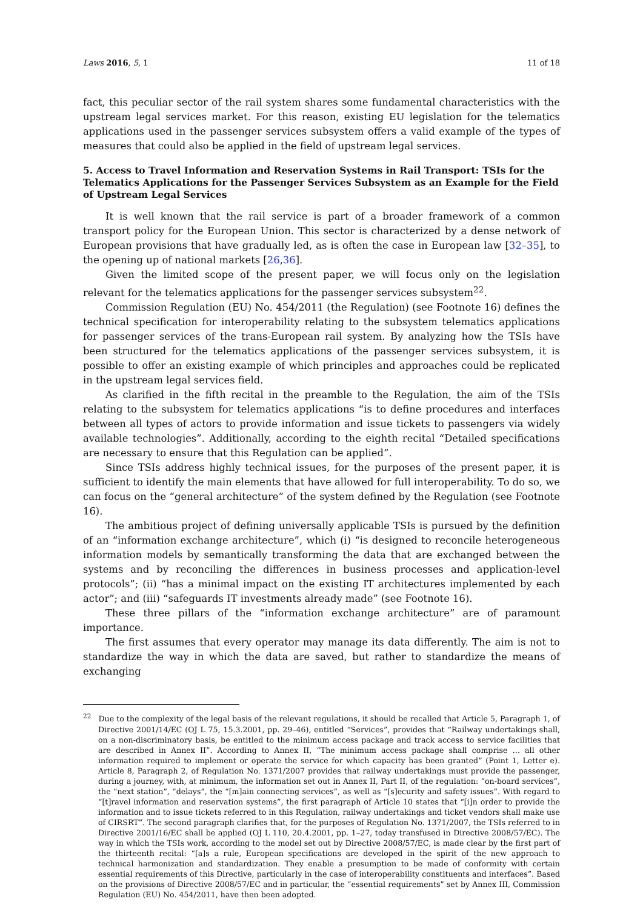Laws 2016, 5, 1 11 of 18
fact, this peculiar sector of the rail system shares some fundamental characteristics with the upstream legal services market. For this reason, existing EU legislation for the telematics applications used in the passenger services subsystem offers a valid example of the types of measures that could also be applied in the field of upstream legal services.
5. Access to Travel Information and Reservation Systems in Rail Transport: TSIs for the Telematics Applications for the Passenger Services Subsystem as an Example for the Field of Upstream Legal Services
It is well known that the rail service is part of a broader framework of a common transport policy for the European Union. This sector is characterized by a dense network of European provisions that have gradually led, as is often the case in European law [32–35], to the opening up of national markets [26,36].
Given the limited scope of the present paper, we will focus only on the legislation relevant for the telematics applications for the passenger services subsystem<sup>22</sup>.
Commission Regulation (EU) No. 454/2011 (the Regulation) (see Footnote 16) defines the technical specification for interoperability relating to the subsystem telematics applications for passenger services of the trans-European rail system. By analyzing how the TSIs have been structured for the telematics applications of the passenger services subsystem, it is possible to offer an existing example of which principles and approaches could be replicated in the upstream legal services field.
As clarified in the fifth recital in the preamble to the Regulation, the aim of the TSIs relating to the subsystem for telematics applications “is to define procedures and interfaces between all types of actors to provide information and issue tickets to passengers via widely available technologies”. Additionally, according to the eighth recital “Detailed specifications are necessary to ensure that this Regulation can be applied”.
Since TSIs address highly technical issues, for the purposes of the present paper, it is sufficient to identify the main elements that have allowed for full interoperability. To do so, we can focus on the “general architecture” of the system defined by the Regulation (see Footnote 16).
The ambitious project of defining universally applicable TSIs is pursued by the definition of an “information exchange architecture”, which (i) “is designed to reconcile heterogeneous information models by semantically transforming the data that are exchanged between the systems and by reconciling the differences in business processes and application-level protocols”; (ii) “has a minimal impact on the existing IT architectures implemented by each actor”; and (iii) “safeguards IT investments already made” (see Footnote 16).
These three pillars of the “information exchange architecture” are of paramount importance.
The first assumes that every operator may manage its data differently. The aim is not to standardize the way in which the data are saved, but rather to standardize the means of exchanging
<sup>22</sup> Due to the complexity of the legal basis of the relevant regulations, it should be recalled that Article 5, Paragraph 1, of Directive 2001/14/EC (OJ L 75, 15.3.2001, pp. 29–46), entitled “Services”, provides that “Railway undertakings shall, on a non-discriminatory basis, be entitled to the minimum access package and track access to service facilities that are described in Annex II”. According to Annex II, “The minimum access package shall comprise … all other information required to implement or operate the service for which capacity has been granted” (Point 1, Letter e). Article 8, Paragraph 2, of Regulation No. 1371/2007 provides that railway undertakings must provide the passenger, during a journey, with, at minimum, the information set out in Annex II, Part II, of the regulation: “on-board services”, the “next station”, “delays”, the “[m]ain connecting services”, as well as “[s]ecurity and safety issues”. With regard to “[t]ravel information and reservation systems”, the first paragraph of Article 10 states that “[i]n order to provide the information and to issue tickets referred to in this Regulation, railway undertakings and ticket vendors shall make use of CIRSRT”. The second paragraph clarifies that, for the purposes of Regulation No. 1371/2007, the TSIs referred to in Directive 2001/16/EC shall be applied (OJ L 110, 20.4.2001, pp. 1–27, today transfused in Directive 2008/57/EC). The way in which the TSIs work, according to the model set out by Directive 2008/57/EC, is made clear by the first part of the thirteenth recital: “[a]s a rule, European specifications are developed in the spirit of the new approach to technical harmonization and standardization. They enable a presumption to be made of conformity with certain essential requirements of this Directive, particularly in the case of interoperability constituents and interfaces”. Based on the provisions of Directive 2008/57/EC and in particular, the “essential requirements” set by Annex III, Commission Regulation (EU) No. 454/2011, have then been adopted.